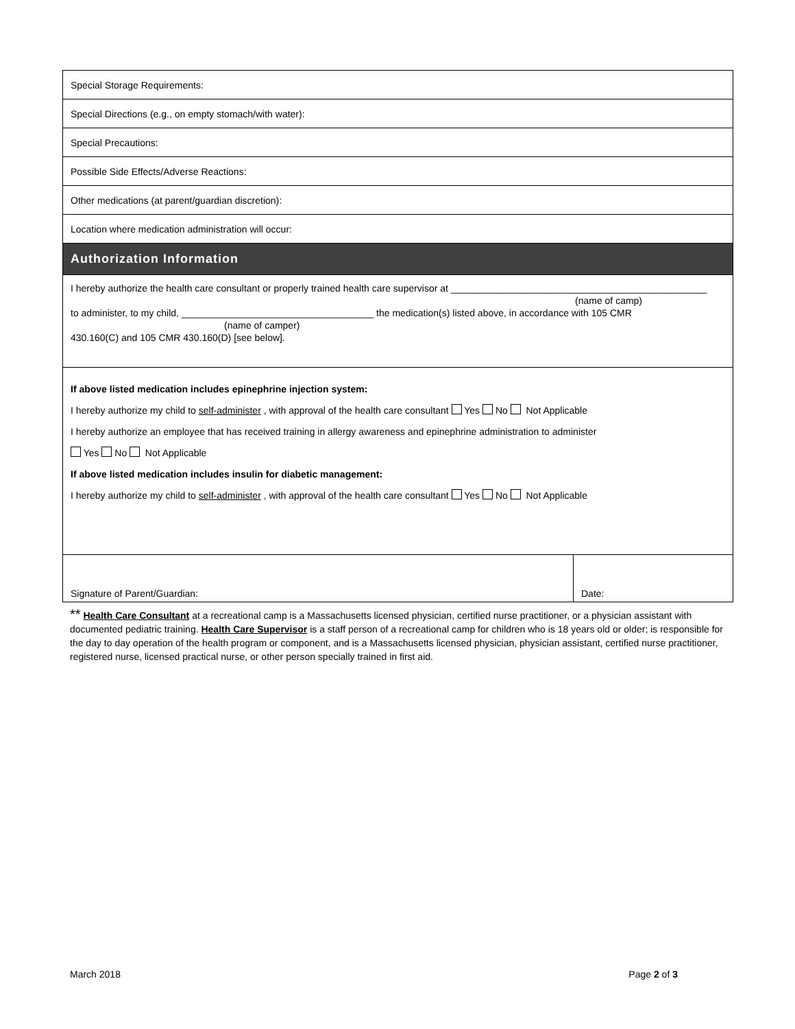| Special Storage Requirements: | |
| Special Directions (e.g., on empty stomach/with water): | |
| Special Precautions: | |
| Possible Side Effects/Adverse Reactions: | |
| Other medications (at parent/guardian discretion): | |
| Location where medication administration will occur: | |
| Authorization Information | |
| I hereby authorize the health care consultant or properly trained health care supervisor at ________________________________________________ (name of camp) to administer, to my child, ____________________________________ the medication(s) listed above, in accordance with 105 CMR (name of camper) 430.160(C) and 105 CMR 430.160(D) [see below]. | |
| If above listed medication includes epinephrine injection system: I hereby authorize my child to self-administer , with approval of the health care consultant Yes No Not Applicable I hereby authorize an employee that has received training in allergy awareness and epinephrine administration to administer Yes No Not Applicable If above listed medication includes insulin for diabetic management: I hereby authorize my child to self-administer , with approval of the health care consultant Yes No Not Applicable | |
| Signature of Parent/Guardian: | Date: |
** Health Care Consultant at a recreational camp is a Massachusetts licensed physician, certified nurse practitioner, or a physician assistant with documented pediatric training. Health Care Supervisor is a staff person of a recreational camp for children who is 18 years old or older; is responsible for the day to day operation of the health program or component, and is a Massachusetts licensed physician, physician assistant, certified nurse practitioner, registered nurse, licensed practical nurse, or other person specially trained in first aid.
March 2018 Page 2 of 3